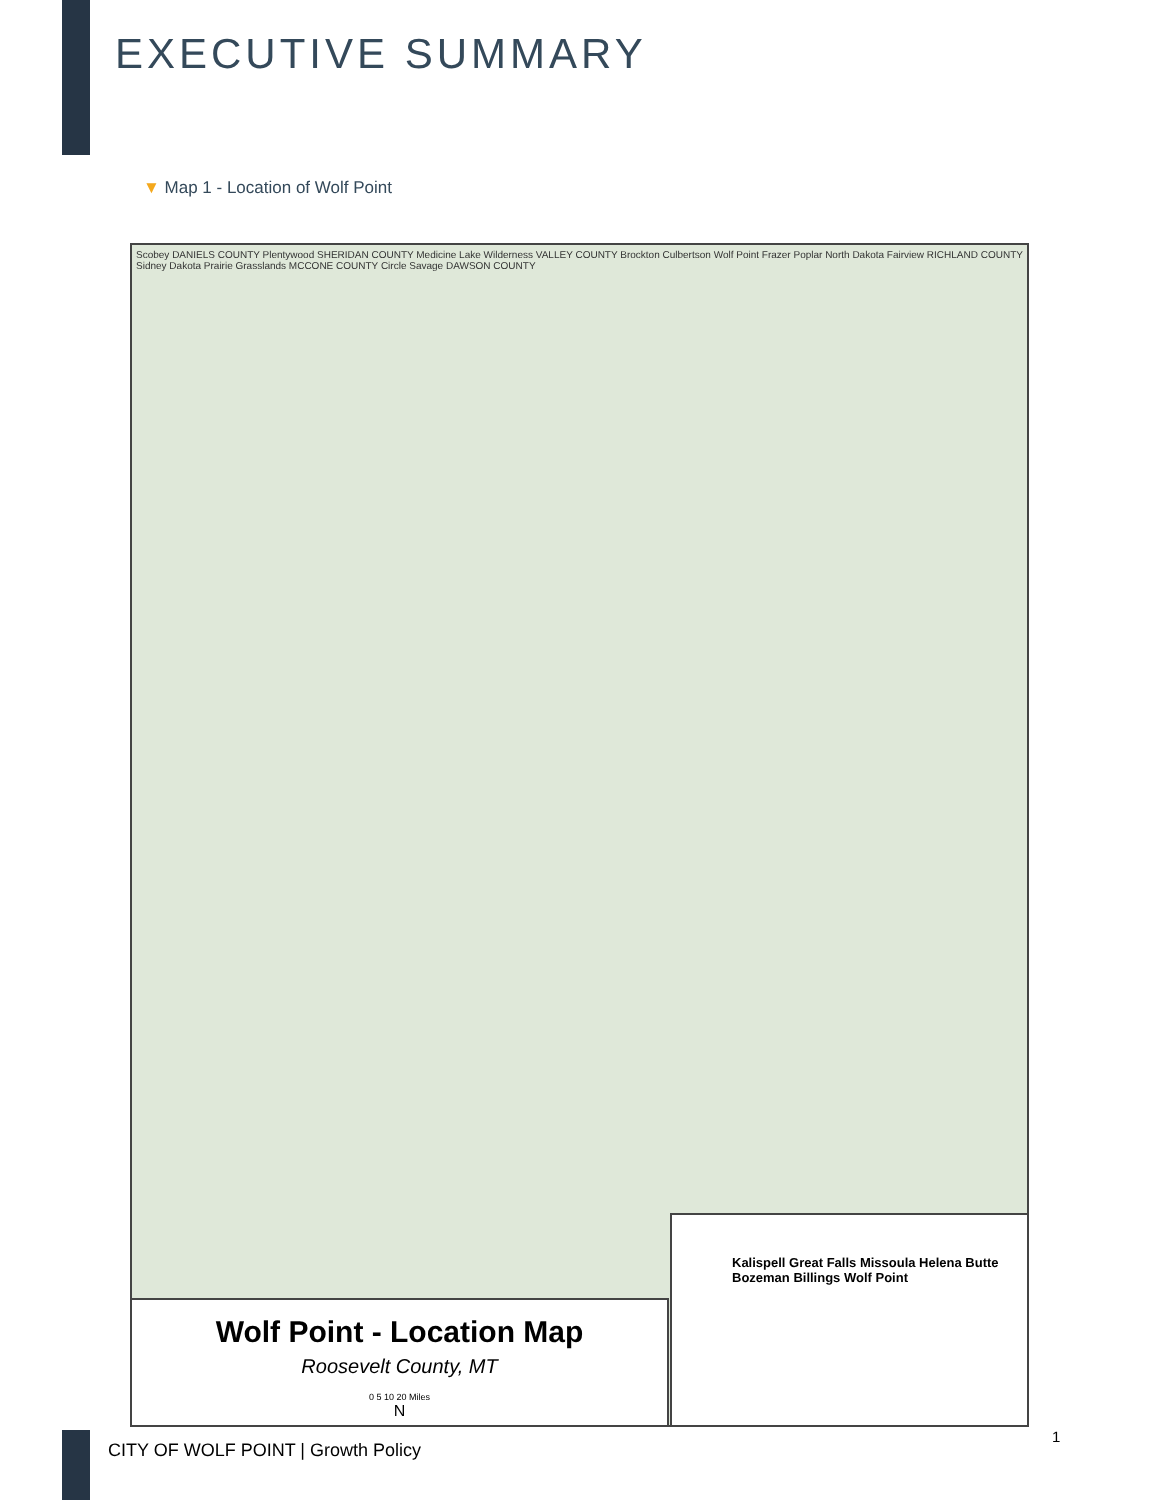EXECUTIVE SUMMARY
▼ Map 1 - Location of Wolf Point
Scobey DANIELS COUNTY Plentywood SHERIDAN COUNTY Medicine Lake Wilderness VALLEY COUNTY Brockton Culbertson Wolf Point Frazer Poplar North Dakota Fairview RICHLAND COUNTY Sidney Dakota Prairie Grasslands MCCONE COUNTY Circle Savage DAWSON COUNTY
Wolf Point - Location Map
Roosevelt County, MT
0 5 10 20 Miles
N
Kalispell Great Falls Missoula Helena Butte Bozeman Billings Wolf Point
CITY OF WOLF POINT | Growth Policy
1